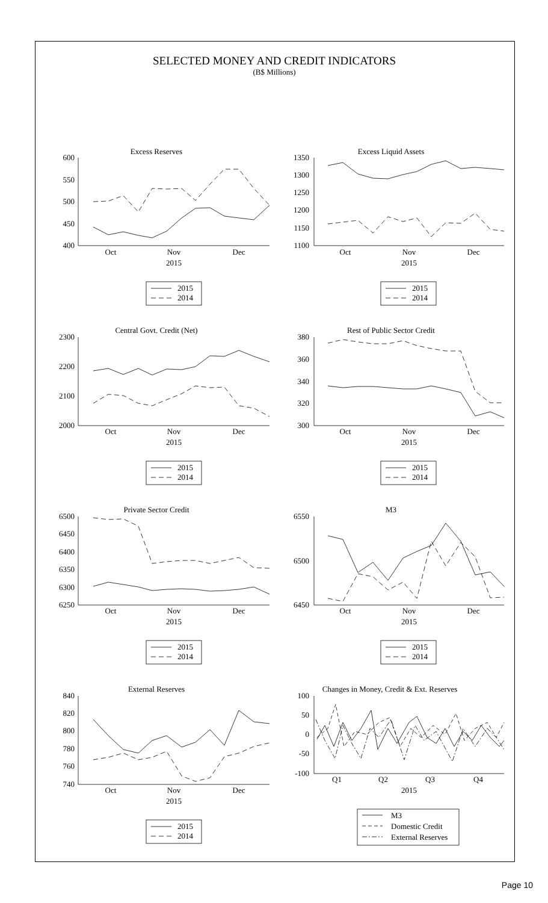SELECTED MONEY AND CREDIT INDICATORS
(B$ Millions)
Excess Reserves
600
550
500
450
400
Oct
Nov
Dec
2015
Excess Liquid Assets
1350
1300
1250
1200
1150
1100
Oct
Nov
Dec
2015
2015
2014
2015
2014
Central Govt. Credit (Net)
2300
2200
2100
2000
Oct
Nov
Dec
2015
Rest of Public Sector Credit
380
360
340
320
300
Oct
Nov
Dec
2015
2015
2014
2015
2014
Private Sector Credit
6500
6450
6400
6350
6300
6250
Oct
Nov
Dec
2015
M3
6550
6500
6450
Oct
Nov
Dec
2015
2015
2014
2015
2014
External Reserves
840
820
800
780
760
740
Oct
Nov
Dec
2015
Changes in Money, Credit & Ext. Reserves
100
50
0
-50
-100
Q1
Q2
Q3
Q4
2015
M3
Domestic Credit
External Reserves
2015
2014
Page 10